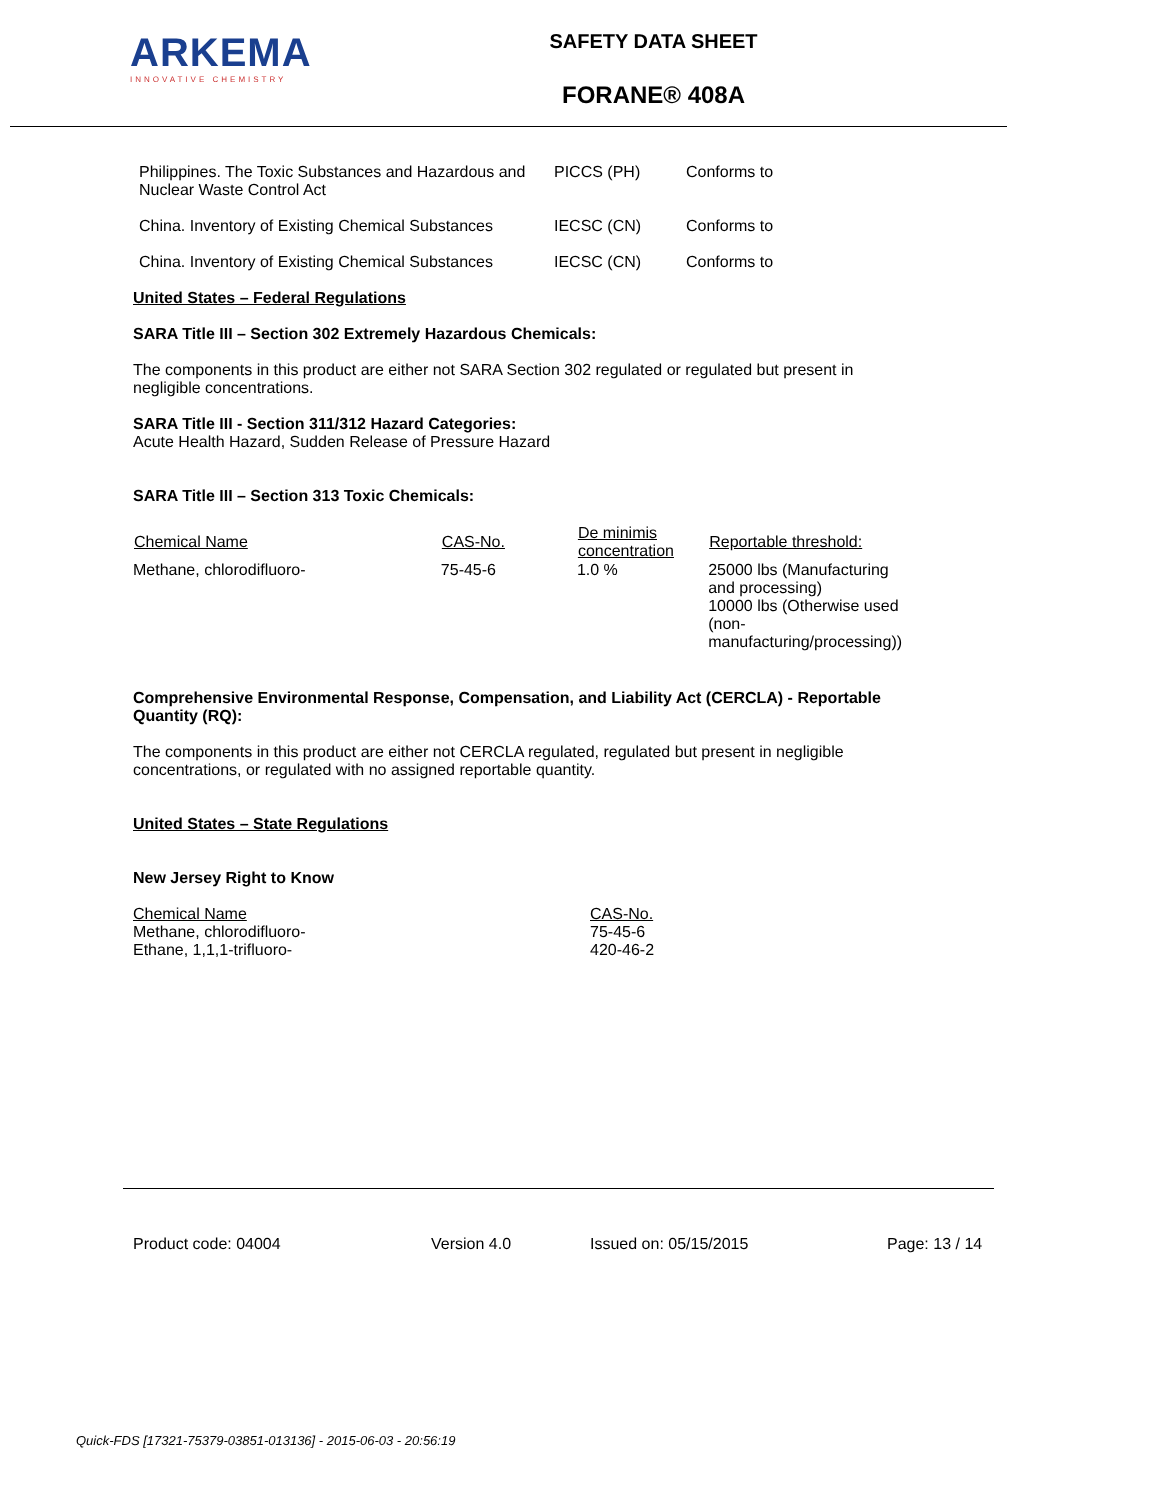ARKEMA
INNOVATIVE CHEMISTRY
SAFETY DATA SHEET
FORANE® 408A
| Philippines. The Toxic Substances and Hazardous and Nuclear Waste Control Act | PICCS (PH) | Conforms to |
| China. Inventory of Existing Chemical Substances | IECSC (CN) | Conforms to |
| China. Inventory of Existing Chemical Substances | IECSC (CN) | Conforms to |
United States – Federal Regulations
SARA Title III – Section 302 Extremely Hazardous Chemicals:
The components in this product are either not SARA Section 302 regulated or regulated but present in negligible concentrations.
SARA Title III - Section 311/312 Hazard Categories:
Acute Health Hazard, Sudden Release of Pressure Hazard
SARA Title III – Section 313 Toxic Chemicals:
| Chemical Name | CAS-No. | De minimis concentration | Reportable threshold: |
| --- | --- | --- | --- |
| Methane, chlorodifluoro- | 75-45-6 | 1.0 % | 25000 lbs (Manufacturing and processing) 10000 lbs (Otherwise used (non-manufacturing/processing)) |
Comprehensive Environmental Response, Compensation, and Liability Act (CERCLA) - Reportable Quantity (RQ):
The components in this product are either not CERCLA regulated, regulated but present in negligible concentrations, or regulated with no assigned reportable quantity.
United States – State Regulations
New Jersey Right to Know
| Chemical Name Methane, chlorodifluoro- Ethane, 1,1,1-trifluoro- | CAS-No. 75-45-6 420-46-2 |
Product code: 04004 Version 4.0 Issued on: 05/15/2015 Page: 13 / 14
Quick-FDS [17321-75379-03851-013136] - 2015-06-03 - 20:56:19